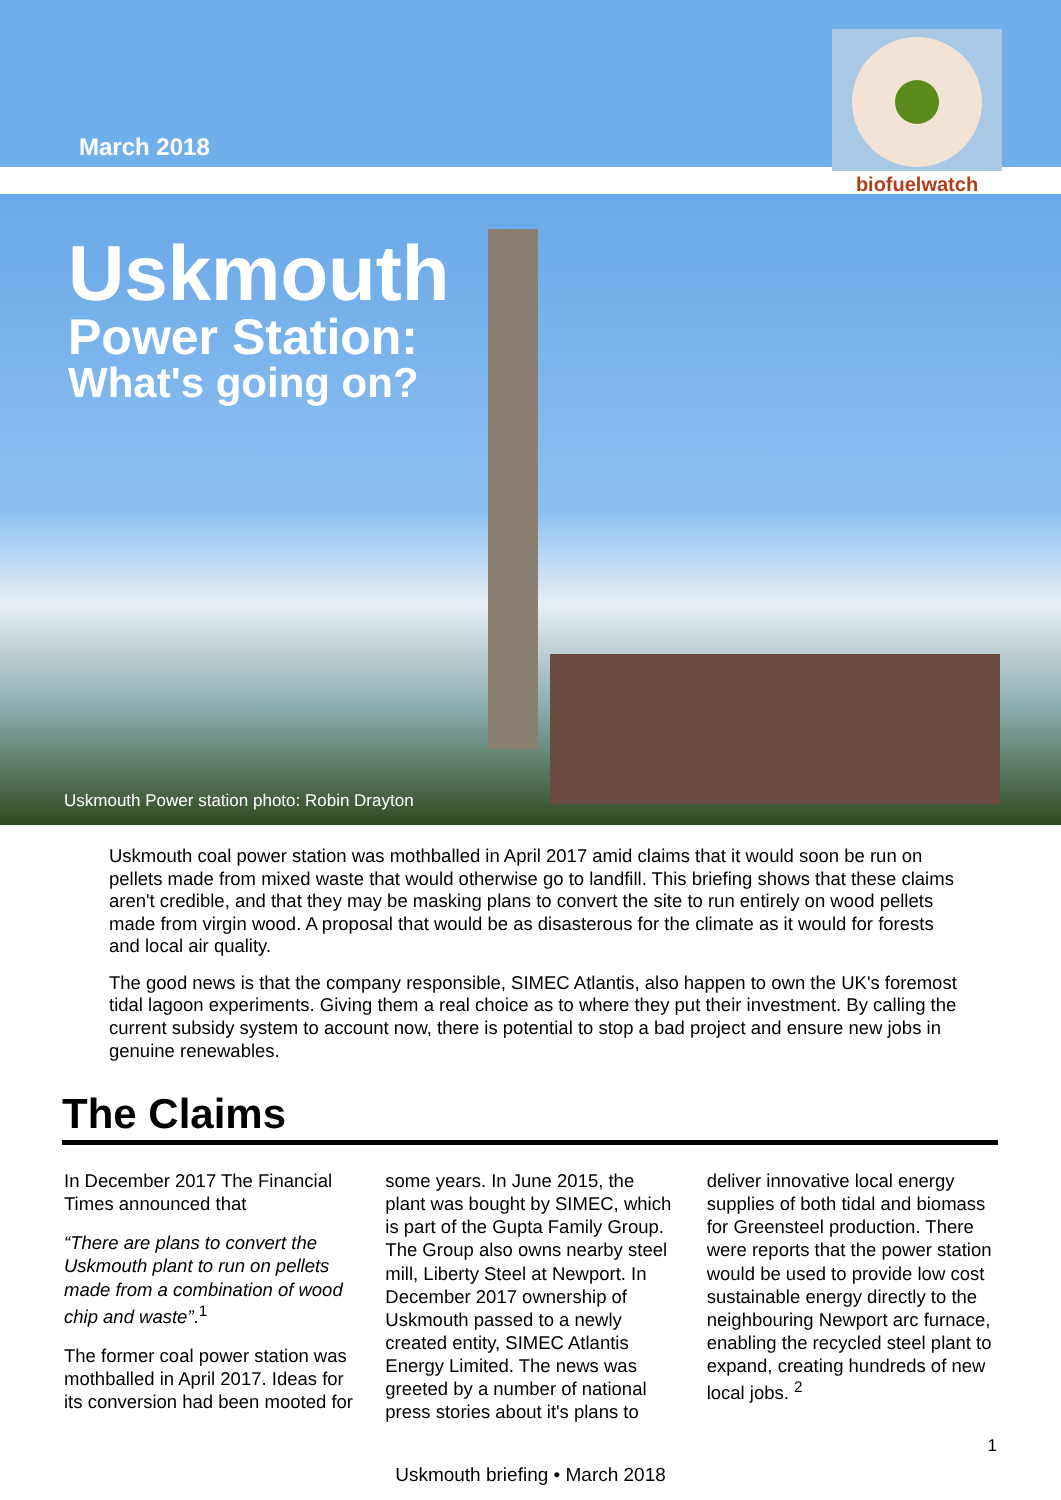March 2018
biofuelwatch
Uskmouth
Power Station:
What's going on?
Uskmouth Power station photo: Robin Drayton
Uskmouth coal power station was mothballed in April 2017 amid claims that it would soon be run on pellets made from mixed waste that would otherwise go to landfill. This briefing shows that these claims aren't credible, and that they may be masking plans to convert the site to run entirely on wood pellets made from virgin wood. A proposal that would be as disasterous for the climate as it would for forests and local air quality.
The good news is that the company responsible, SIMEC Atlantis, also happen to own the UK's foremost tidal lagoon experiments. Giving them a real choice as to where they put their investment. By calling the current subsidy system to account now, there is potential to stop a bad project and ensure new jobs in genuine renewables.
The Claims
In December 2017 The Financial Times announced that
“There are plans to convert the Uskmouth plant to run on pellets made from a combination of wood chip and waste”.<sup>1</sup>
The former coal power station was mothballed in April 2017. Ideas for its conversion had been mooted for some years. In June 2015, the plant was bought by SIMEC, which is part of the Gupta Family Group. The Group also owns nearby steel mill, Liberty Steel at Newport. In December 2017 ownership of Uskmouth passed to a newly created entity, SIMEC Atlantis Energy Limited. The news was greeted by a number of national press stories about it's plans to deliver innovative local energy supplies of both tidal and biomass for Greensteel production. There were reports that the power station would be used to provide low cost sustainable energy directly to the neighbouring Newport arc furnace, enabling the recycled steel plant to expand, creating hundreds of new local jobs. <sup>2</sup>
1
Uskmouth briefing • March 2018